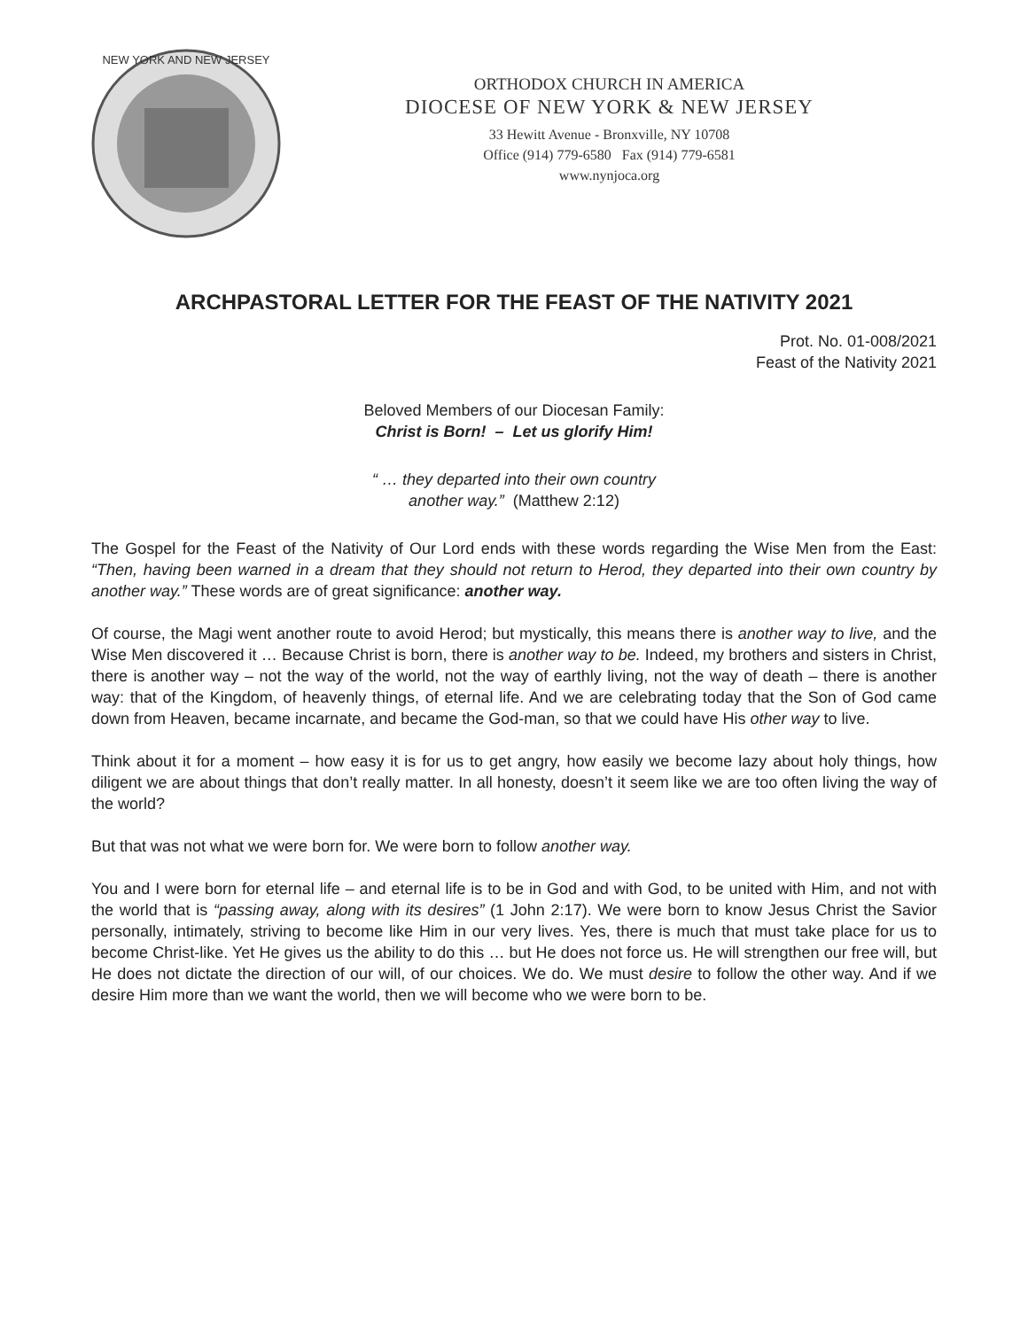NEW YORK AND NEW JERSEY
ORTHODOX CHURCH IN AMERICA
DIOCESE OF NEW YORK & NEW JERSEY
33 Hewitt Avenue - Bronxville, NY 10708
Office (914) 779-6580 Fax (914) 779-6581
www.nynjoca.org
ARCHPASTORAL LETTER FOR THE FEAST OF THE NATIVITY 2021
Prot. No. 01-008/2021
Feast of the Nativity 2021
Beloved Members of our Diocesan Family:
Christ is Born! – Let us glorify Him!
“ … they departed into their own country
another way.” (Matthew 2:12)
The Gospel for the Feast of the Nativity of Our Lord ends with these words regarding the Wise Men from the East: “Then, having been warned in a dream that they should not return to Herod, they departed into their own country by another way.” These words are of great significance: another way.
Of course, the Magi went another route to avoid Herod; but mystically, this means there is another way to live, and the Wise Men discovered it … Because Christ is born, there is another way to be. Indeed, my brothers and sisters in Christ, there is another way – not the way of the world, not the way of earthly living, not the way of death – there is another way: that of the Kingdom, of heavenly things, of eternal life. And we are celebrating today that the Son of God came down from Heaven, became incarnate, and became the God-man, so that we could have His other way to live.
Think about it for a moment – how easy it is for us to get angry, how easily we become lazy about holy things, how diligent we are about things that don’t really matter. In all honesty, doesn’t it seem like we are too often living the way of the world?
But that was not what we were born for. We were born to follow another way.
You and I were born for eternal life – and eternal life is to be in God and with God, to be united with Him, and not with the world that is “passing away, along with its desires” (1 John 2:17). We were born to know Jesus Christ the Savior personally, intimately, striving to become like Him in our very lives. Yes, there is much that must take place for us to become Christ-like. Yet He gives us the ability to do this … but He does not force us. He will strengthen our free will, but He does not dictate the direction of our will, of our choices. We do. We must desire to follow the other way. And if we desire Him more than we want the world, then we will become who we were born to be.